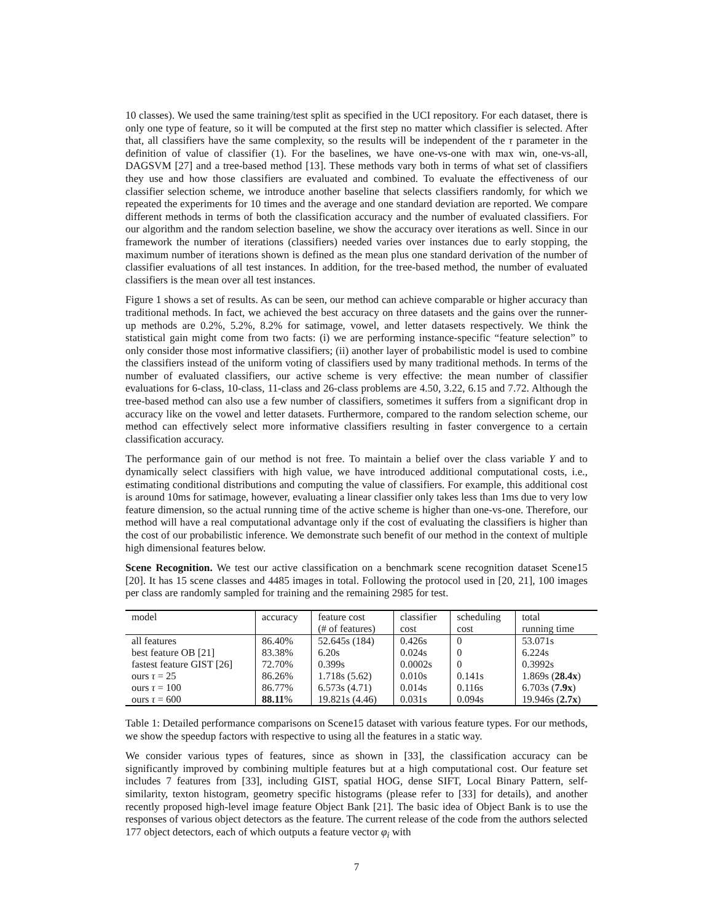10 classes). We used the same training/test split as specified in the UCI repository. For each dataset, there is only one type of feature, so it will be computed at the first step no matter which classifier is selected. After that, all classifiers have the same complexity, so the results will be independent of the τ parameter in the definition of value of classifier (1). For the baselines, we have one-vs-one with max win, one-vs-all, DAGSVM [27] and a tree-based method [13]. These methods vary both in terms of what set of classifiers they use and how those classifiers are evaluated and combined. To evaluate the effectiveness of our classifier selection scheme, we introduce another baseline that selects classifiers randomly, for which we repeated the experiments for 10 times and the average and one standard deviation are reported. We compare different methods in terms of both the classification accuracy and the number of evaluated classifiers. For our algorithm and the random selection baseline, we show the accuracy over iterations as well. Since in our framework the number of iterations (classifiers) needed varies over instances due to early stopping, the maximum number of iterations shown is defined as the mean plus one standard derivation of the number of classifier evaluations of all test instances. In addition, for the tree-based method, the number of evaluated classifiers is the mean over all test instances.
Figure 1 shows a set of results. As can be seen, our method can achieve comparable or higher accuracy than traditional methods. In fact, we achieved the best accuracy on three datasets and the gains over the runner-up methods are 0.2%, 5.2%, 8.2% for satimage, vowel, and letter datasets respectively. We think the statistical gain might come from two facts: (i) we are performing instance-specific “feature selection” to only consider those most informative classifiers; (ii) another layer of probabilistic model is used to combine the classifiers instead of the uniform voting of classifiers used by many traditional methods. In terms of the number of evaluated classifiers, our active scheme is very effective: the mean number of classifier evaluations for 6-class, 10-class, 11-class and 26-class problems are 4.50, 3.22, 6.15 and 7.72. Although the tree-based method can also use a few number of classifiers, sometimes it suffers from a significant drop in accuracy like on the vowel and letter datasets. Furthermore, compared to the random selection scheme, our method can effectively select more informative classifiers resulting in faster convergence to a certain classification accuracy.
The performance gain of our method is not free. To maintain a belief over the class variable Y and to dynamically select classifiers with high value, we have introduced additional computational costs, i.e., estimating conditional distributions and computing the value of classifiers. For example, this additional cost is around 10ms for satimage, however, evaluating a linear classifier only takes less than 1ms due to very low feature dimension, so the actual running time of the active scheme is higher than one-vs-one. Therefore, our method will have a real computational advantage only if the cost of evaluating the classifiers is higher than the cost of our probabilistic inference. We demonstrate such benefit of our method in the context of multiple high dimensional features below.
Scene Recognition. We test our active classification on a benchmark scene recognition dataset Scene15 [20]. It has 15 scene classes and 4485 images in total. Following the protocol used in [20, 21], 100 images per class are randomly sampled for training and the remaining 2985 for test.
| model | accuracy | feature cost | classifier | scheduling | total |
| | | (# of features) | cost | cost | running time |
| all features | 86.40% | 52.645s (184) | 0.426s | 0 | 53.071s |
| best feature OB [21] | 83.38% | 6.20s | 0.024s | 0 | 6.224s |
| fastest feature GIST [26] | 72.70% | 0.399s | 0.0002s | 0 | 0.3992s |
| ours τ = 25 | 86.26% | 1.718s (5.62) | 0.010s | 0.141s | 1.869s ( 28.4x ) |
| ours τ = 100 | 86.77% | 6.573s (4.71) | 0.014s | 0.116s | 6.703s ( 7.9x ) |
| ours τ = 600 | 88.11 % | 19.821s (4.46) | 0.031s | 0.094s | 19.946s ( 2.7x ) |
Table 1: Detailed performance comparisons on Scene15 dataset with various feature types. For our methods, we show the speedup factors with respective to using all the features in a static way.
We consider various types of features, since as shown in [33], the classification accuracy can be significantly improved by combining multiple features but at a high computational cost. Our feature set includes 7 features from [33], including GIST, spatial HOG, dense SIFT, Local Binary Pattern, self-similarity, texton histogram, geometry specific histograms (please refer to [33] for details), and another recently proposed high-level image feature Object Bank [21]. The basic idea of Object Bank is to use the responses of various object detectors as the feature. The current release of the code from the authors selected 177 object detectors, each of which outputs a feature vector φ<sub>i</sub> with
7